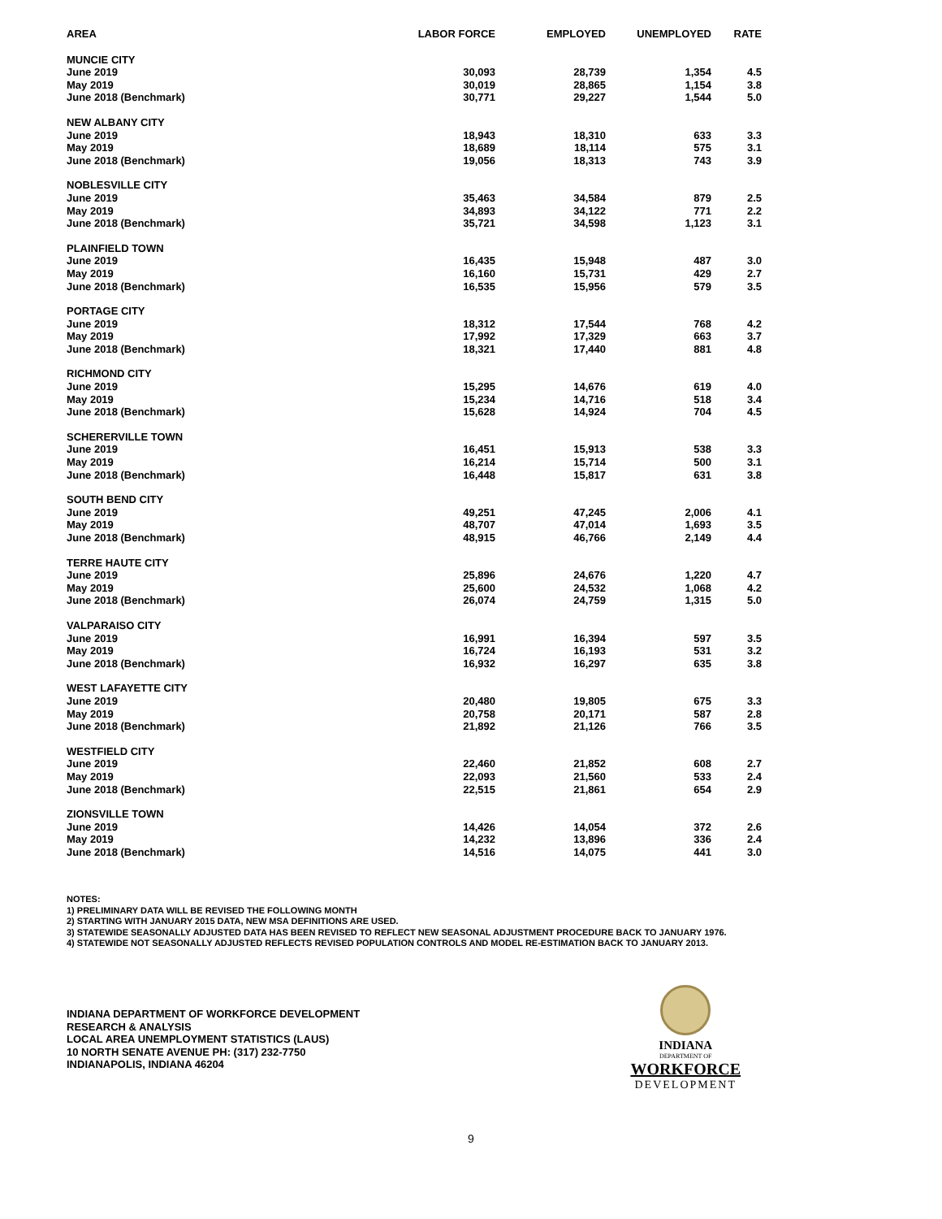| AREA | LABOR FORCE | EMPLOYED | UNEMPLOYED | RATE |
| --- | --- | --- | --- | --- |
| MUNCIE CITY | | | | |
| June 2019 | 30,093 | 28,739 | 1,354 | 4.5 |
| May 2019 | 30,019 | 28,865 | 1,154 | 3.8 |
| June 2018 (Benchmark) | 30,771 | 29,227 | 1,544 | 5.0 |
| NEW ALBANY CITY | | | | |
| June 2019 | 18,943 | 18,310 | 633 | 3.3 |
| May 2019 | 18,689 | 18,114 | 575 | 3.1 |
| June 2018 (Benchmark) | 19,056 | 18,313 | 743 | 3.9 |
| NOBLESVILLE CITY | | | | |
| June 2019 | 35,463 | 34,584 | 879 | 2.5 |
| May 2019 | 34,893 | 34,122 | 771 | 2.2 |
| June 2018 (Benchmark) | 35,721 | 34,598 | 1,123 | 3.1 |
| PLAINFIELD TOWN | | | | |
| June 2019 | 16,435 | 15,948 | 487 | 3.0 |
| May 2019 | 16,160 | 15,731 | 429 | 2.7 |
| June 2018 (Benchmark) | 16,535 | 15,956 | 579 | 3.5 |
| PORTAGE CITY | | | | |
| June 2019 | 18,312 | 17,544 | 768 | 4.2 |
| May 2019 | 17,992 | 17,329 | 663 | 3.7 |
| June 2018 (Benchmark) | 18,321 | 17,440 | 881 | 4.8 |
| RICHMOND CITY | | | | |
| June 2019 | 15,295 | 14,676 | 619 | 4.0 |
| May 2019 | 15,234 | 14,716 | 518 | 3.4 |
| June 2018 (Benchmark) | 15,628 | 14,924 | 704 | 4.5 |
| SCHERERVILLE TOWN | | | | |
| June 2019 | 16,451 | 15,913 | 538 | 3.3 |
| May 2019 | 16,214 | 15,714 | 500 | 3.1 |
| June 2018 (Benchmark) | 16,448 | 15,817 | 631 | 3.8 |
| SOUTH BEND CITY | | | | |
| June 2019 | 49,251 | 47,245 | 2,006 | 4.1 |
| May 2019 | 48,707 | 47,014 | 1,693 | 3.5 |
| June 2018 (Benchmark) | 48,915 | 46,766 | 2,149 | 4.4 |
| TERRE HAUTE CITY | | | | |
| June 2019 | 25,896 | 24,676 | 1,220 | 4.7 |
| May 2019 | 25,600 | 24,532 | 1,068 | 4.2 |
| June 2018 (Benchmark) | 26,074 | 24,759 | 1,315 | 5.0 |
| VALPARAISO CITY | | | | |
| June 2019 | 16,991 | 16,394 | 597 | 3.5 |
| May 2019 | 16,724 | 16,193 | 531 | 3.2 |
| June 2018 (Benchmark) | 16,932 | 16,297 | 635 | 3.8 |
| WEST LAFAYETTE CITY | | | | |
| June 2019 | 20,480 | 19,805 | 675 | 3.3 |
| May 2019 | 20,758 | 20,171 | 587 | 2.8 |
| June 2018 (Benchmark) | 21,892 | 21,126 | 766 | 3.5 |
| WESTFIELD CITY | | | | |
| June 2019 | 22,460 | 21,852 | 608 | 2.7 |
| May 2019 | 22,093 | 21,560 | 533 | 2.4 |
| June 2018 (Benchmark) | 22,515 | 21,861 | 654 | 2.9 |
| ZIONSVILLE TOWN | | | | |
| June 2019 | 14,426 | 14,054 | 372 | 2.6 |
| May 2019 | 14,232 | 13,896 | 336 | 2.4 |
| June 2018 (Benchmark) | 14,516 | 14,075 | 441 | 3.0 |
NOTES:
1) PRELIMINARY DATA WILL BE REVISED THE FOLLOWING MONTH
2) STARTING WITH JANUARY 2015 DATA, NEW MSA DEFINITIONS ARE USED.
3) STATEWIDE SEASONALLY ADJUSTED DATA HAS BEEN REVISED TO REFLECT NEW SEASONAL ADJUSTMENT PROCEDURE BACK TO JANUARY 1976.
4) STATEWIDE NOT SEASONALLY ADJUSTED REFLECTS REVISED POPULATION CONTROLS AND MODEL RE-ESTIMATION BACK TO JANUARY 2013.
INDIANA DEPARTMENT OF WORKFORCE DEVELOPMENT
RESEARCH & ANALYSIS
LOCAL AREA UNEMPLOYMENT STATISTICS (LAUS)
10 NORTH SENATE AVENUE PH: (317) 232-7750
INDIANAPOLIS, INDIANA 46204
INDIANA
DEPARTMENT OF
WORKFORCE
DEVELOPMENT
9